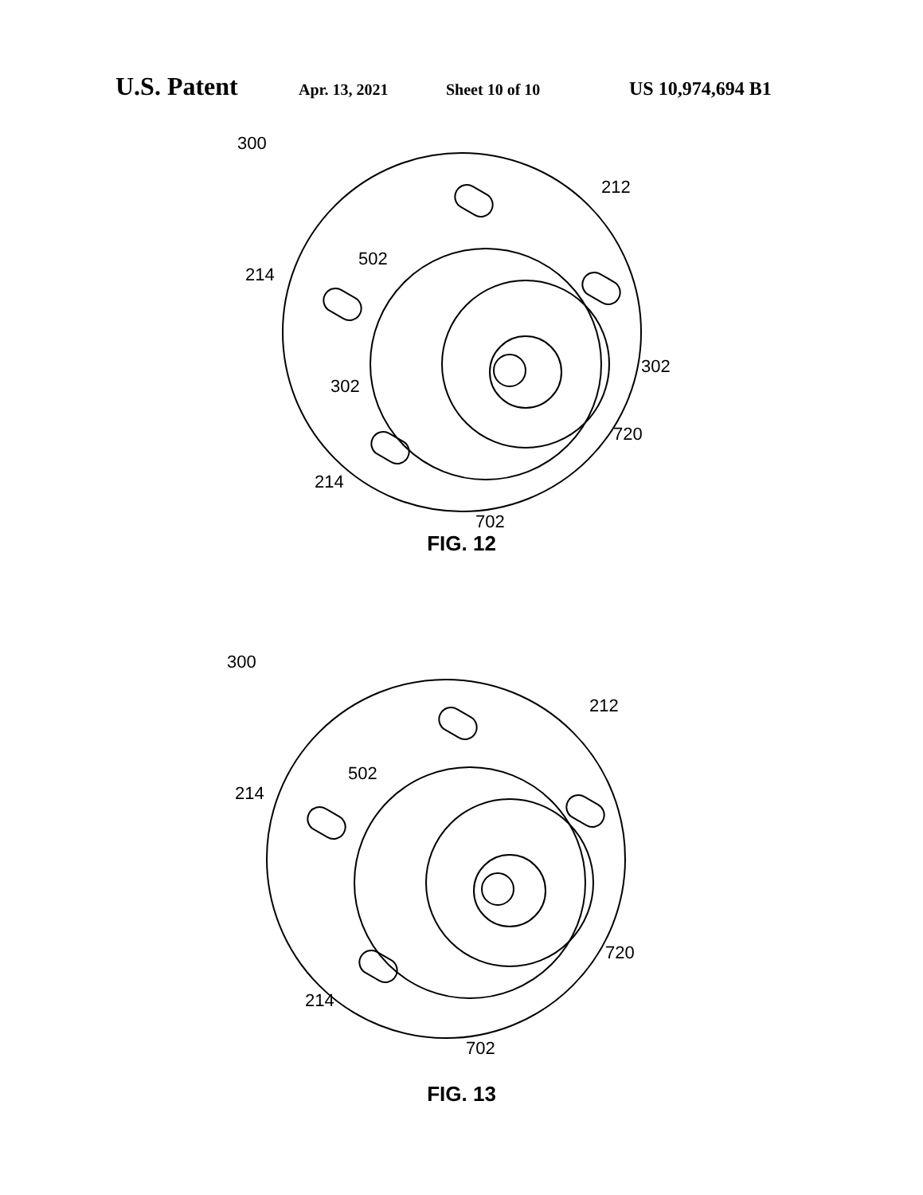U.S. Patent Apr. 13, 2021 Sheet 10 of 10 US 10,974,694 B1
300
212
502
214
302
302
720
214
702
FIG. 12
300
212
502
214
720
214
702
FIG. 13